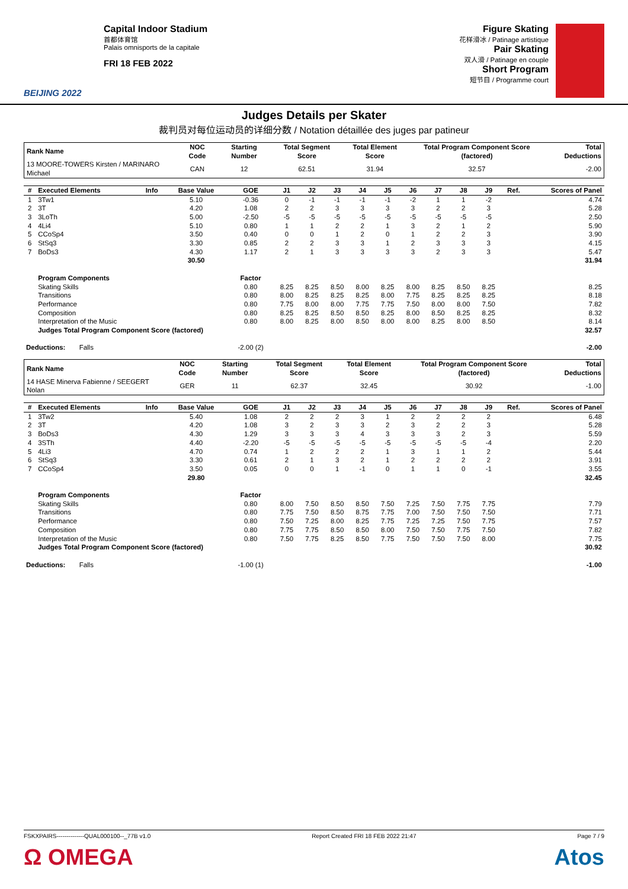BEIJING 2022
Capital Indoor Stadium
首都体育馆
Palais omnisports de la capitale
FRI 18 FEB 2022
Figure Skating
花样滑冰 / Patinage artistique
Pair Skating
双人滑 / Patinage en couple
Short Program
短节目 / Programme court
Judges Details per Skater
裁判员对每位运动员的详细分数 / Notation détaillée des juges par patineur
| Rank Name | NOC Code | Starting Number | Total Segment Score | Total Element Score | Total Program Component Score (factored) | Total Deductions |
| --- | --- | --- | --- | --- | --- | --- |
| 13 MOORE-TOWERS Kirsten / MARINARO Michael | CAN | 12 | 62.51 | 31.94 | 32.57 | -2.00 |
| # | Executed Elements | Info | Base Value | GOE | J1 | J2 | J3 | J4 | J5 | J6 | J7 | J8 | J9 | Ref. | Scores of Panel |
| --- | --- | --- | --- | --- | --- | --- | --- | --- | --- | --- | --- | --- | --- | --- | --- |
| 1 | 3Tw1 | | 5.10 | -0.36 | 0 | -1 | -1 | -1 | -1 | -2 | 1 | 1 | -2 | | 4.74 |
| 2 | 3T | | 4.20 | 1.08 | 2 | 2 | 3 | 3 | 3 | 3 | 2 | 2 | 3 | | 5.28 |
| 3 | 3LoTh | | 5.00 | -2.50 | -5 | -5 | -5 | -5 | -5 | -5 | -5 | -5 | -5 | | 2.50 |
| 4 | 4Li4 | | 5.10 | 0.80 | 1 | 1 | 2 | 2 | 1 | 3 | 2 | 1 | 2 | | 5.90 |
| 5 | CCoSp4 | | 3.50 | 0.40 | 0 | 0 | 1 | 2 | 0 | 1 | 2 | 2 | 3 | | 3.90 |
| 6 | StSq3 | | 3.30 | 0.85 | 2 | 2 | 3 | 3 | 1 | 2 | 3 | 3 | 3 | | 4.15 |
| 7 | BoDs3 | | 4.30 | 1.17 | 2 | 1 | 3 | 3 | 3 | 3 | 2 | 3 | 3 | | 5.47 |
| | | | 30.50 | | | | | | | | | | | | 31.94 |
| | Program Components | | | Factor | | | | | | | | | | | |
| | Skating Skills | | | 0.80 | 8.25 | 8.25 | 8.50 | 8.00 | 8.25 | 8.00 | 8.25 | 8.50 | 8.25 | | 8.25 |
| | Transitions | | | 0.80 | 8.00 | 8.25 | 8.25 | 8.25 | 8.00 | 7.75 | 8.25 | 8.25 | 8.25 | | 8.18 |
| | Performance | | | 0.80 | 7.75 | 8.00 | 8.00 | 7.75 | 7.75 | 7.50 | 8.00 | 8.00 | 7.50 | | 7.82 |
| | Composition | | | 0.80 | 8.25 | 8.25 | 8.50 | 8.50 | 8.25 | 8.00 | 8.50 | 8.25 | 8.25 | | 8.32 |
| | Interpretation of the Music | | | 0.80 | 8.00 | 8.25 | 8.00 | 8.50 | 8.00 | 8.00 | 8.25 | 8.00 | 8.50 | | 8.14 |
| | Judges Total Program Component Score (factored) | | | | | | | | | | | | | | 32.57 |
| Deductions: Falls | | | | -2.00 (2) | | | | | | | | | | | -2.00 |
| Rank Name | NOC Code | Starting Number | Total Segment Score | Total Element Score | Total Program Component Score (factored) | Total Deductions |
| --- | --- | --- | --- | --- | --- | --- |
| 14 HASE Minerva Fabienne / SEEGERT Nolan | GER | 11 | 62.37 | 32.45 | 30.92 | -1.00 |
| # | Executed Elements | Info | Base Value | GOE | J1 | J2 | J3 | J4 | J5 | J6 | J7 | J8 | J9 | Ref. | Scores of Panel |
| --- | --- | --- | --- | --- | --- | --- | --- | --- | --- | --- | --- | --- | --- | --- | --- |
| 1 | 3Tw2 | | 5.40 | 1.08 | 2 | 2 | 2 | 3 | 1 | 2 | 2 | 2 | 2 | | 6.48 |
| 2 | 3T | | 4.20 | 1.08 | 3 | 2 | 3 | 3 | 2 | 3 | 2 | 2 | 3 | | 5.28 |
| 3 | BoDs3 | | 4.30 | 1.29 | 3 | 3 | 3 | 4 | 3 | 3 | 3 | 2 | 3 | | 5.59 |
| 4 | 3STh | | 4.40 | -2.20 | -5 | -5 | -5 | -5 | -5 | -5 | -5 | -5 | -4 | | 2.20 |
| 5 | 4Li3 | | 4.70 | 0.74 | 1 | 2 | 2 | 2 | 1 | 3 | 1 | 1 | 2 | | 5.44 |
| 6 | StSq3 | | 3.30 | 0.61 | 2 | 1 | 3 | 2 | 1 | 2 | 2 | 2 | 2 | | 3.91 |
| 7 | CCoSp4 | | 3.50 | 0.05 | 0 | 0 | 1 | -1 | 0 | 1 | 1 | 0 | -1 | | 3.55 |
| | | | 29.80 | | | | | | | | | | | | 32.45 |
| | Program Components | | | Factor | | | | | | | | | | | |
| | Skating Skills | | | 0.80 | 8.00 | 7.50 | 8.50 | 8.50 | 7.50 | 7.25 | 7.50 | 7.75 | 7.75 | | 7.79 |
| | Transitions | | | 0.80 | 7.75 | 7.50 | 8.50 | 8.75 | 7.75 | 7.00 | 7.50 | 7.50 | 7.50 | | 7.71 |
| | Performance | | | 0.80 | 7.50 | 7.25 | 8.00 | 8.25 | 7.75 | 7.25 | 7.25 | 7.50 | 7.75 | | 7.57 |
| | Composition | | | 0.80 | 7.75 | 7.75 | 8.50 | 8.50 | 8.00 | 7.50 | 7.50 | 7.75 | 7.50 | | 7.82 |
| | Interpretation of the Music | | | 0.80 | 7.50 | 7.75 | 8.25 | 8.50 | 7.75 | 7.50 | 7.50 | 7.50 | 8.00 | | 7.75 |
| | Judges Total Program Component Score (factored) | | | | | | | | | | | | | | 30.92 |
| Deductions: Falls | | | | -1.00 (1) | | | | | | | | | | | -1.00 |
FSKXPAIRS--------------QUAL000100--_77B v1.0 Report Created FRI 18 FEB 2022 21:47 Page 7 / 9
Ω OMEGA Atos